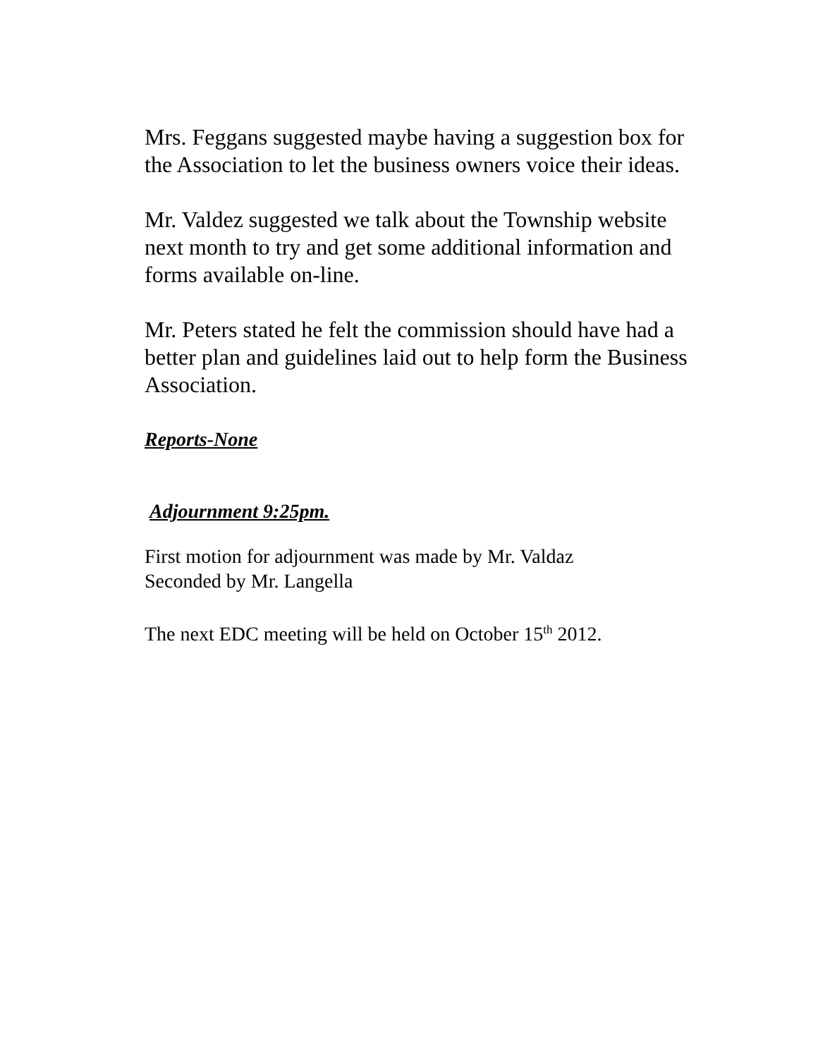Mrs. Feggans suggested maybe having a suggestion box for the Association to let the business owners voice their ideas.
Mr. Valdez suggested we talk about the Township website next month to try and get some additional information and forms available on-line.
Mr. Peters stated he felt the commission should have had a better plan and guidelines laid out to help form the Business Association.
Reports-None
Adjournment 9:25pm.
First motion for adjournment was made by Mr. Valdaz
Seconded by Mr. Langella
The next EDC meeting will be held on October 15<sup>th</sup> 2012.